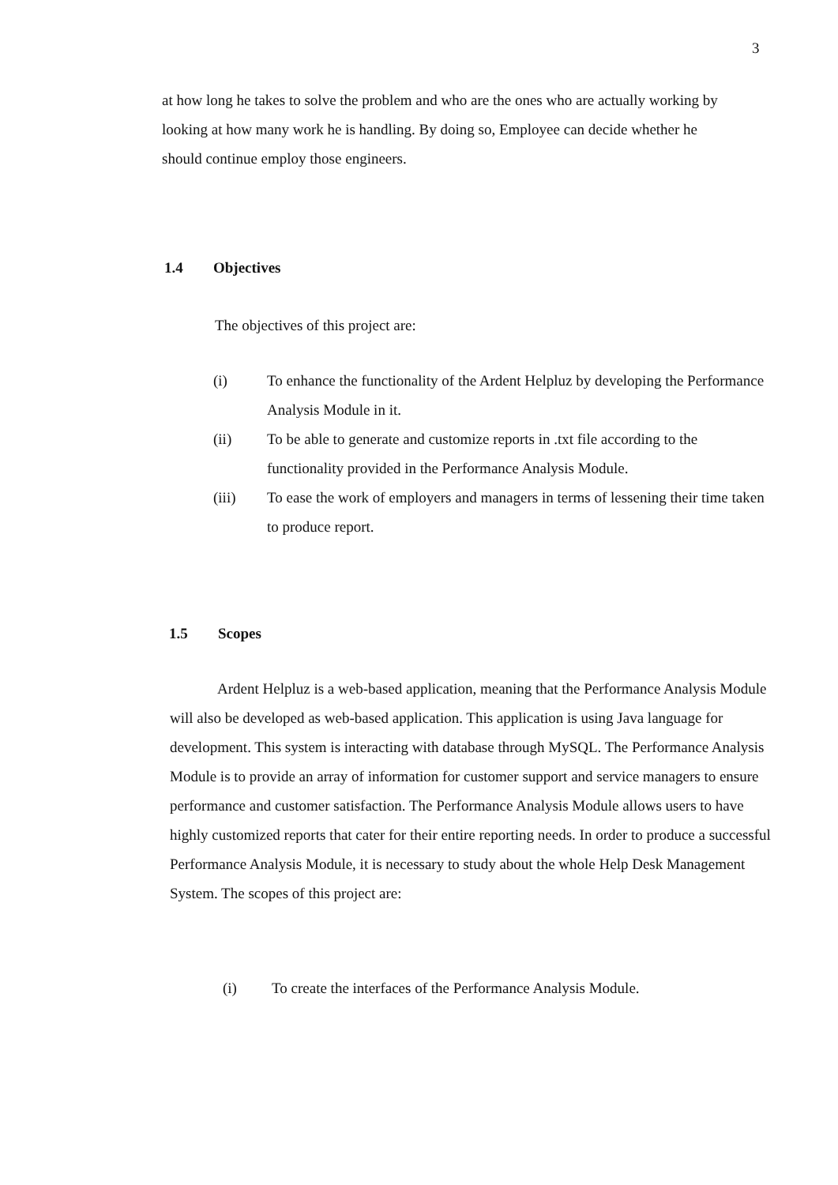3
at how long he takes to solve the problem and who are the ones who are actually working by looking at how many work he is handling. By doing so, Employee can decide whether he should continue employ those engineers.
1.4 Objectives
The objectives of this project are:
(i) To enhance the functionality of the Ardent Helpluz by developing the Performance Analysis Module in it.
(ii) To be able to generate and customize reports in .txt file according to the functionality provided in the Performance Analysis Module.
(iii) To ease the work of employers and managers in terms of lessening their time taken to produce report.
1.5 Scopes
Ardent Helpluz is a web-based application, meaning that the Performance Analysis Module will also be developed as web-based application. This application is using Java language for development. This system is interacting with database through MySQL. The Performance Analysis Module is to provide an array of information for customer support and service managers to ensure performance and customer satisfaction. The Performance Analysis Module allows users to have highly customized reports that cater for their entire reporting needs. In order to produce a successful Performance Analysis Module, it is necessary to study about the whole Help Desk Management System. The scopes of this project are:
(i) To create the interfaces of the Performance Analysis Module.